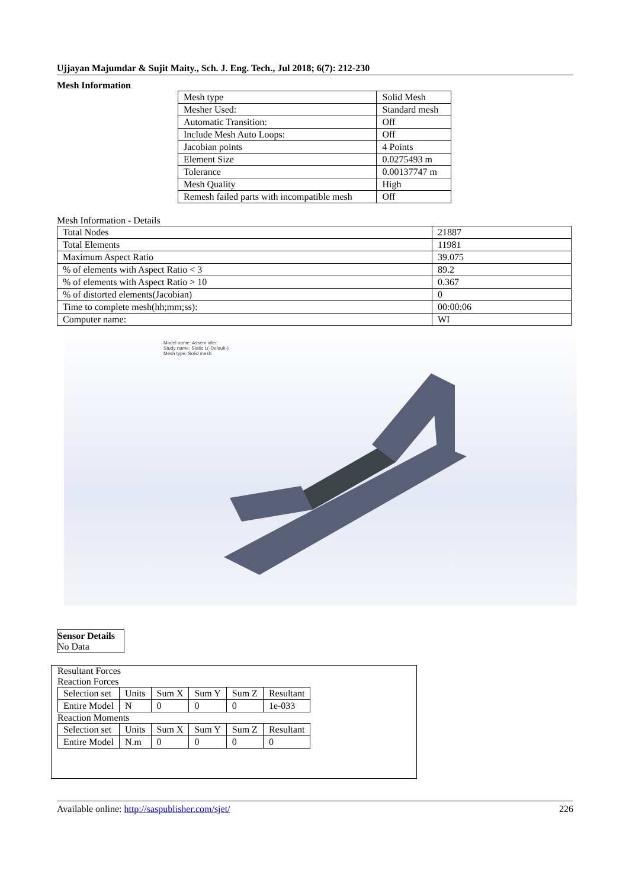Ujjayan Majumdar & Sujit Maity., Sch. J. Eng. Tech., Jul 2018; 6(7): 212-230
Mesh Information
| Mesh type | Solid Mesh |
| Mesher Used: | Standard mesh |
| Automatic Transition: | Off |
| Include Mesh Auto Loops: | Off |
| Jacobian points | 4 Points |
| Element Size | 0.0275493 m |
| Tolerance | 0.00137747 m |
| Mesh Quality | High |
| Remesh failed parts with incompatible mesh | Off |
Mesh Information - Details
| Total Nodes | 21887 |
| Total Elements | 11981 |
| Maximum Aspect Ratio | 39.075 |
| % of elements with Aspect Ratio < 3 | 89.2 |
| % of elements with Aspect Ratio > 10 | 0.367 |
| % of distorted elements(Jacobian) | 0 |
| Time to complete mesh(hh;mm;ss): | 00:00:06 |
| Computer name: | WI |
Model name: Assem idler
Study name: Static 1(-Default-)
Mesh type: Solid mesh
Sensor Details
No Data
Resultant Forces
Reaction Forces
| Selection set | Units | Sum X | Sum Y | Sum Z | Resultant |
| Entire Model | N | 0 | 0 | 0 | 1e-033 |
Reaction Moments
| Selection set | Units | Sum X | Sum Y | Sum Z | Resultant |
| Entire Model | N.m | 0 | 0 | 0 | 0 |
Available online: http://saspublisher.com/sjet/ 226